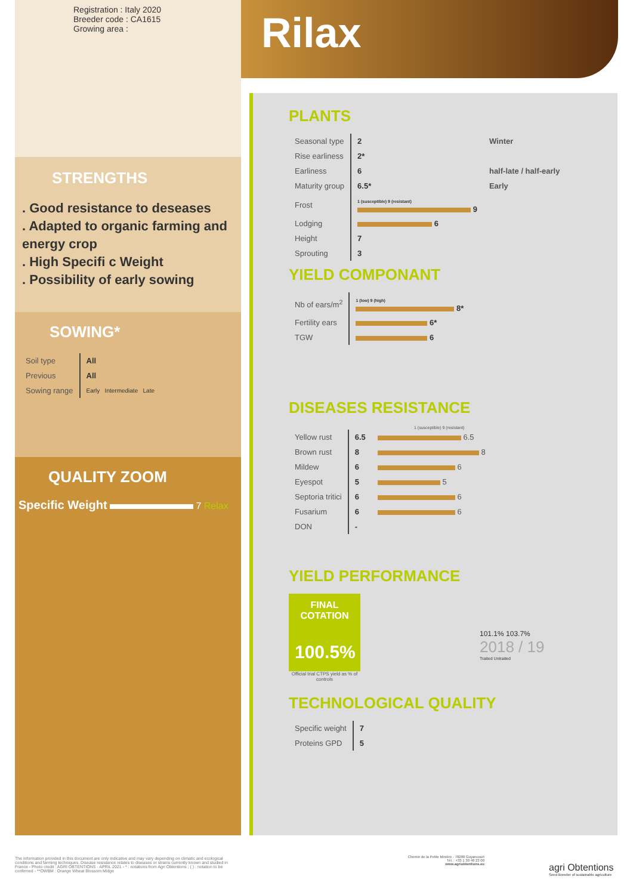Registration : Italy 2020
Breeder code : CA1615
Growing area :
STRENGTHS
. Good resistance to deseases
. Adapted to organic farming and energy crop
. High Specifi c Weight
. Possibility of early sowing
SOWING*
| Soil type | All |
| Previous | All |
| Sowing range | Early Intermediate Late |
QUALITY ZOOM
Specific Weight 7 Relax
Rilax
PLANTS
| Seasonal type | 2 | Winter |
| Rise earliness | 2* | |
| Earliness | 6 | half-late / half-early |
| Maturity group | 6.5* | Early |
| Frost | 1 (susceptible) 9 (resistant) 9 | |
| Lodging | 6 | |
| Height | 7 | |
| Sprouting | 3 | |
YIELD COMPONANT
| Nb of ears/m<sup>2</sup> | 1 (low) 9 (high) 8* |
| Fertility ears | 6* |
| TGW | 6 |
DISEASES RESISTANCE
1 (susceptible) 9 (resistant)
| Yellow rust | 6.5 | 6.5 |
| Brown rust | 8 | 8 |
| Mildew | 6 | 6 |
| Eyespot | 5 | 5 |
| Septoria tritici | 6 | 6 |
| Fusarium | 6 | 6 |
| DON | - | |
YIELD PERFORMANCE
FINAL COTATION
100.5%
Official trial CTPS yield as % of controls
101.1% 103.7%
2018 / 19
Traited Untraited
TECHNOLOGICAL QUALITY
| Specific weight | 7 |
| Proteins GPD | 5 |
The information provided in this document are only indicative and may vary depending on climatic and ecological conditions and farming techniques. Disease resistance relates to diseases or strains currently known and studied in France - Photo credit : AGRI OBTENTIONS - APRIL 2021 - * : notations from Agri Obtentions ; ( ) : notation to be confirmed - **OWBM : Orange Wheat Blossom Midge
Chemin de la Petite Minière - 78280 Guyancourt
Tél. : +33 1 30 48 23 00
www.agriobtentions.eu
agri Obtentions
Seed Breeder of sustainable agriculture